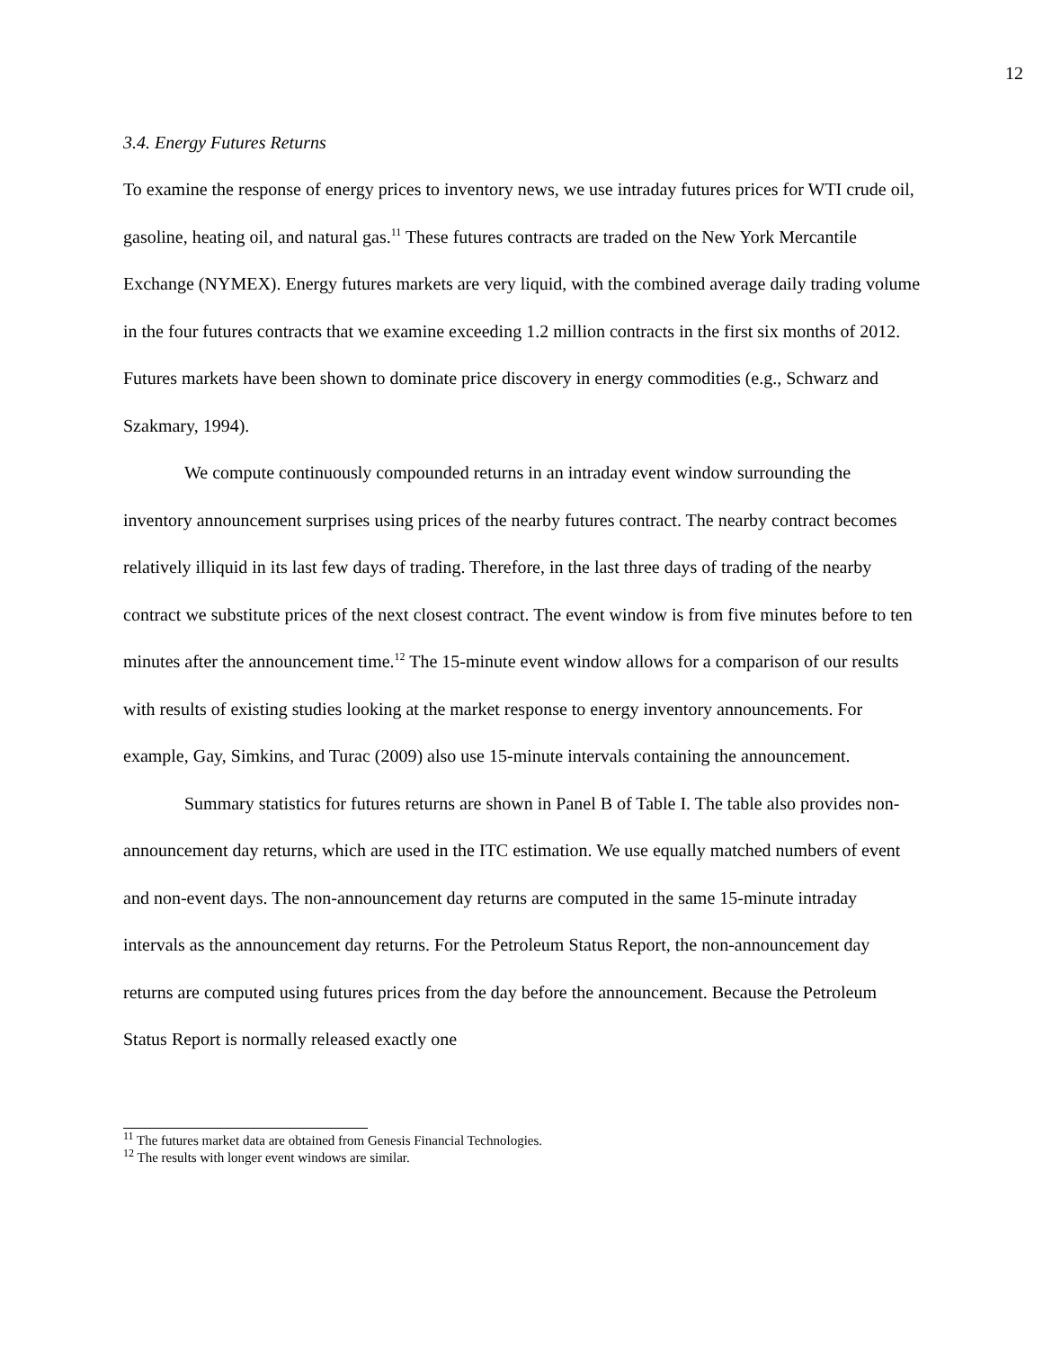12
3.4. Energy Futures Returns
To examine the response of energy prices to inventory news, we use intraday futures prices for WTI crude oil, gasoline, heating oil, and natural gas.<sup>11</sup> These futures contracts are traded on the New York Mercantile Exchange (NYMEX). Energy futures markets are very liquid, with the combined average daily trading volume in the four futures contracts that we examine exceeding 1.2 million contracts in the first six months of 2012. Futures markets have been shown to dominate price discovery in energy commodities (e.g., Schwarz and Szakmary, 1994).
We compute continuously compounded returns in an intraday event window surrounding the inventory announcement surprises using prices of the nearby futures contract. The nearby contract becomes relatively illiquid in its last few days of trading. Therefore, in the last three days of trading of the nearby contract we substitute prices of the next closest contract. The event window is from five minutes before to ten minutes after the announcement time.<sup>12</sup> The 15-minute event window allows for a comparison of our results with results of existing studies looking at the market response to energy inventory announcements. For example, Gay, Simkins, and Turac (2009) also use 15-minute intervals containing the announcement.
Summary statistics for futures returns are shown in Panel B of Table I. The table also provides non-announcement day returns, which are used in the ITC estimation. We use equally matched numbers of event and non-event days. The non-announcement day returns are computed in the same 15-minute intraday intervals as the announcement day returns. For the Petroleum Status Report, the non-announcement day returns are computed using futures prices from the day before the announcement. Because the Petroleum Status Report is normally released exactly one
<sup>11</sup> The futures market data are obtained from Genesis Financial Technologies.
<sup>12</sup> The results with longer event windows are similar.